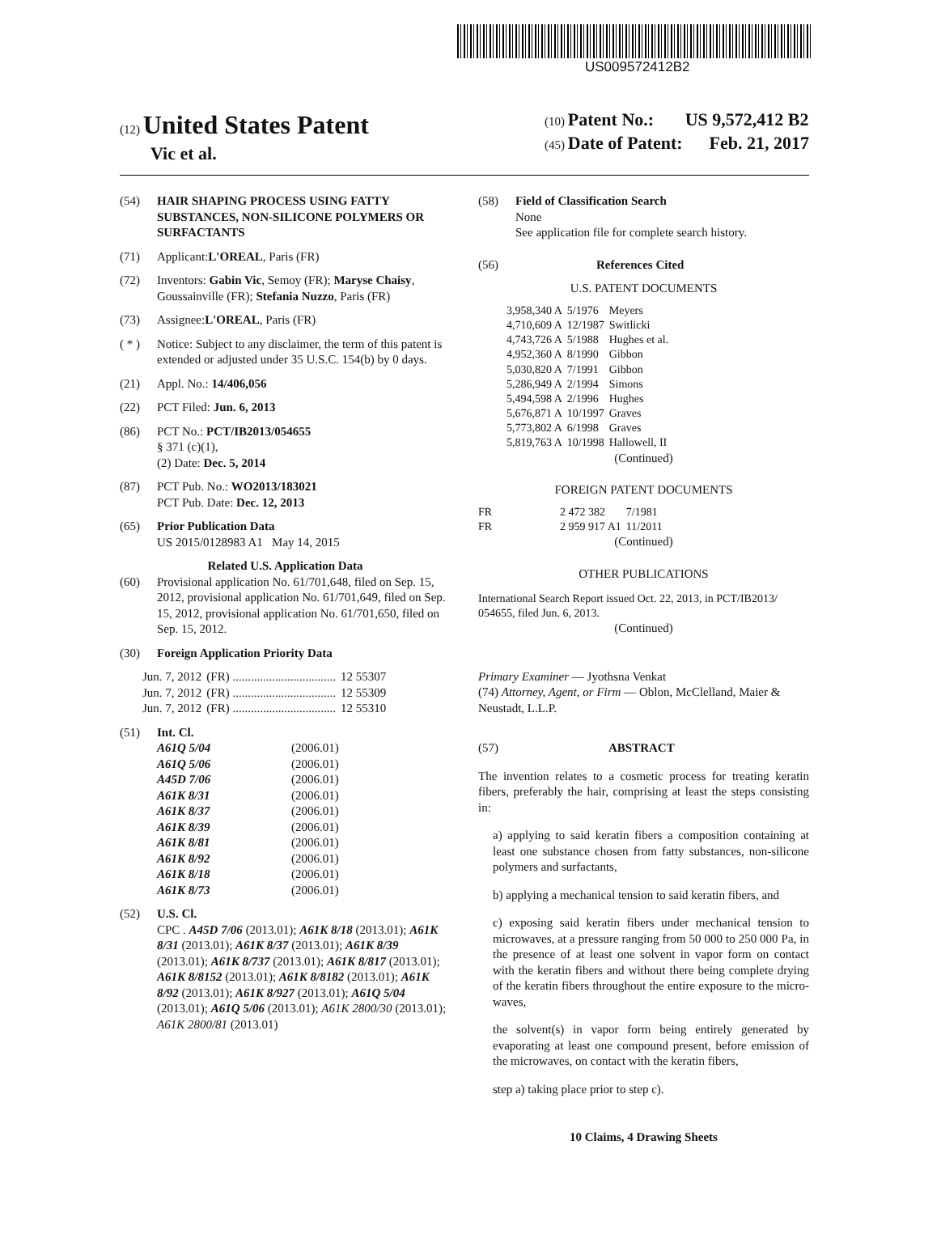US009572412B2
(12) United States Patent
Vic et al.
(10) Patent No.: US 9,572,412 B2
(45) Date of Patent: Feb. 21, 2017
(54) HAIR SHAPING PROCESS USING FATTY SUBSTANCES, NON-SILICONE POLYMERS OR SURFACTANTS
(71) Applicant: L'OREAL, Paris (FR)
(72) Inventors: Gabin Vic, Semoy (FR); Maryse Chaisy, Goussainville (FR); Stefania Nuzzo, Paris (FR)
(73) Assignee: L'OREAL, Paris (FR)
( * ) Notice: Subject to any disclaimer, the term of this patent is extended or adjusted under 35 U.S.C. 154(b) by 0 days.
(21) Appl. No.: 14/406,056
(22) PCT Filed: Jun. 6, 2013
(86) PCT No.: PCT/IB2013/054655
§ 371 (c)(1),
(2) Date: Dec. 5, 2014
(87) PCT Pub. No.: WO2013/183021
PCT Pub. Date: Dec. 12, 2013
(65) Prior Publication Data
US 2015/0128983 A1 May 14, 2015
Related U.S. Application Data
(60) Provisional application No. 61/701,648, filed on Sep. 15, 2012, provisional application No. 61/701,649, filed on Sep. 15, 2012, provisional application No. 61/701,650, filed on Sep. 15, 2012.
(30) Foreign Application Priority Data
| Jun. 7, 2012 | (FR) .................................. | 12 55307 |
| Jun. 7, 2012 | (FR) .................................. | 12 55309 |
| Jun. 7, 2012 | (FR) .................................. | 12 55310 |
(51) Int. Cl.
| A61Q 5/04 | (2006.01) |
| A61Q 5/06 | (2006.01) |
| A45D 7/06 | (2006.01) |
| A61K 8/31 | (2006.01) |
| A61K 8/37 | (2006.01) |
| A61K 8/39 | (2006.01) |
| A61K 8/81 | (2006.01) |
| A61K 8/92 | (2006.01) |
| A61K 8/18 | (2006.01) |
| A61K 8/73 | (2006.01) |
(52) U.S. Cl.
CPC . A45D 7/06 (2013.01); A61K 8/18 (2013.01); A61K 8/31 (2013.01); A61K 8/37 (2013.01); A61K 8/39 (2013.01); A61K 8/737 (2013.01); A61K 8/817 (2013.01); A61K 8/8152 (2013.01); A61K 8/8182 (2013.01); A61K 8/92 (2013.01); A61K 8/927 (2013.01); A61Q 5/04 (2013.01); A61Q 5/06 (2013.01); A61K 2800/30 (2013.01); A61K 2800/81 (2013.01)
(58) Field of Classification Search
None
See application file for complete search history.
(56) References Cited
U.S. PATENT DOCUMENTS
| 3,958,340 A | 5/1976 | Meyers |
| 4,710,609 A | 12/1987 | Switlicki |
| 4,743,726 A | 5/1988 | Hughes et al. |
| 4,952,360 A | 8/1990 | Gibbon |
| 5,030,820 A | 7/1991 | Gibbon |
| 5,286,949 A | 2/1994 | Simons |
| 5,494,598 A | 2/1996 | Hughes |
| 5,676,871 A | 10/1997 | Graves |
| 5,773,802 A | 6/1998 | Graves |
| 5,819,763 A | 10/1998 | Hallowell, II |
(Continued)
FOREIGN PATENT DOCUMENTS
| FR | 2 472 382 | 7/1981 |
| FR | 2 959 917 A1 | 11/2011 |
(Continued)
OTHER PUBLICATIONS
International Search Report issued Oct. 22, 2013, in PCT/IB2013/ 054655, filed Jun. 6, 2013.
(Continued)
Primary Examiner — Jyothsna Venkat
(74) Attorney, Agent, or Firm — Oblon, McClelland, Maier & Neustadt, L.L.P.
(57) ABSTRACT
The invention relates to a cosmetic process for treating keratin fibers, preferably the hair, comprising at least the steps consisting in:
a) applying to said keratin fibers a composition containing at least one substance chosen from fatty substances, non-silicone polymers and surfactants,
b) applying a mechanical tension to said keratin fibers, and
c) exposing said keratin fibers under mechanical tension to microwaves, at a pressure ranging from 50 000 to 250 000 Pa, in the presence of at least one solvent in vapor form on contact with the keratin fibers and without there being complete drying of the keratin fibers throughout the entire exposure to the micro-waves,
the solvent(s) in vapor form being entirely generated by evaporating at least one compound present, before emission of the microwaves, on contact with the keratin fibers,
step a) taking place prior to step c).
10 Claims, 4 Drawing Sheets